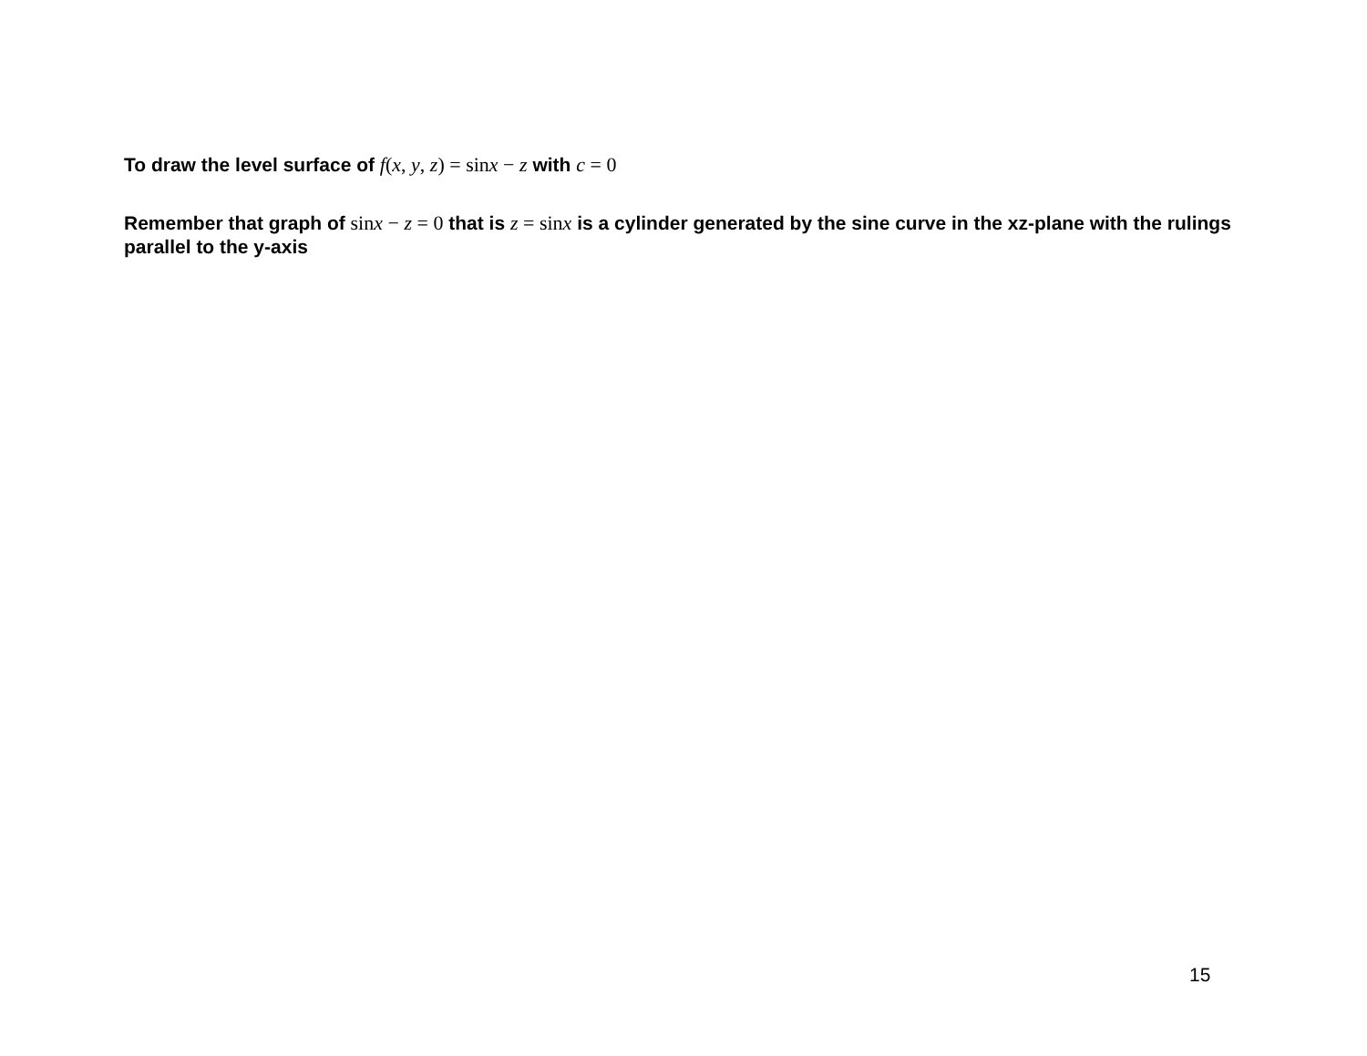To draw the level surface of f(x, y, z) = sinx − z with c = 0
Remember that graph of sinx − z = 0 that is z = sinx is a cylinder generated by the sine curve in the xz-plane with the rulings parallel to the y-axis
15